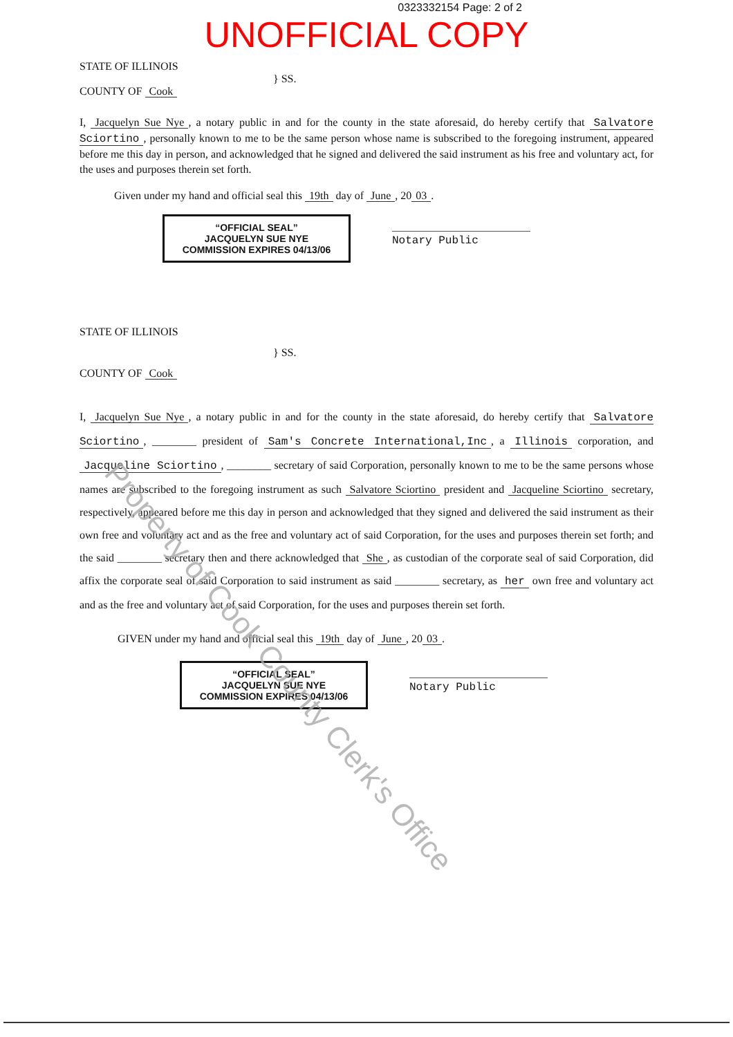0323332154 Page: 2 of 2
UNOFFICIAL COPY
STATE OF ILLINOIS
COUNTY OF Cook
} SS.
I, Jacquelyn Sue Nye, a notary public in and for the county in the state aforesaid, do hereby certify that Salvatore Sciortino, personally known to me to be the same person whose name is subscribed to the foregoing instrument, appeared before me this day in person, and acknowledged that he signed and delivered the said instrument as his free and voluntary act, for the uses and purposes therein set forth.
Given under my hand and official seal this 19th day of June, 20 03.
“OFFICIAL SEAL”
JACQUELYN SUE NYE
COMMISSION EXPIRES 04/13/06
Notary Public
STATE OF ILLINOIS
COUNTY OF Cook
} SS.
I, Jacquelyn Sue Nye, a notary public in and for the county in the state aforesaid, do hereby certify that Salvatore Sciortino, ________ president of Sam's Concrete International,Inc, a Illinois corporation, and Jacqueline Sciortino, ________ secretary of said Corporation, personally known to me to be the same persons whose names are subscribed to the foregoing instrument as such Salvatore Sciortino president and Jacqueline Sciortino secretary, respectively, appeared before me this day in person and acknowledged that they signed and delivered the said instrument as their own free and voluntary act and as the free and voluntary act of said Corporation, for the uses and purposes therein set forth; and the said ________ secretary then and there acknowledged that She, as custodian of the corporate seal of said Corporation, did affix the corporate seal of said Corporation to said instrument as said ________ secretary, as her own free and voluntary act and as the free and voluntary act of said Corporation, for the uses and purposes therein set forth.
GIVEN under my hand and official seal this 19th day of June, 20 03.
“OFFICIAL SEAL”
JACQUELYN SUE NYE
COMMISSION EXPIRES 04/13/06
Notary Public
Property of Cook County Clerk's Office